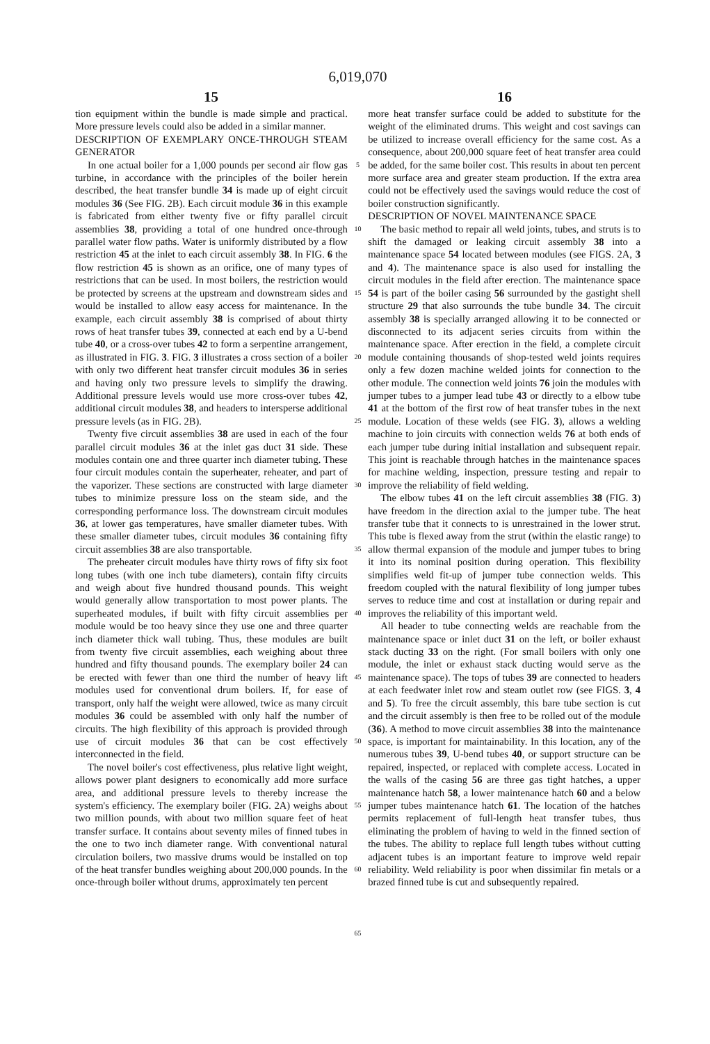6,019,070
15 16
tion equipment within the bundle is made simple and practical. More pressure levels could also be added in a similar manner.
DESCRIPTION OF EXEMPLARY ONCE-THROUGH STEAM GENERATOR
In one actual boiler for a 1,000 pounds per second air flow gas turbine, in accordance with the principles of the boiler herein described, the heat transfer bundle 34 is made up of eight circuit modules 36 (See FIG. 2B). Each circuit module 36 in this example is fabricated from either twenty five or fifty parallel circuit assemblies 38, providing a total of one hundred once-through parallel water flow paths. Water is uniformly distributed by a flow restriction 45 at the inlet to each circuit assembly 38. In FIG. 6 the flow restriction 45 is shown as an orifice, one of many types of restrictions that can be used. In most boilers, the restriction would be protected by screens at the upstream and downstream sides and would be installed to allow easy access for maintenance. In the example, each circuit assembly 38 is comprised of about thirty rows of heat transfer tubes 39, connected at each end by a U-bend tube 40, or a cross-over tubes 42 to form a serpentine arrangement, as illustrated in FIG. 3. FIG. 3 illustrates a cross section of a boiler with only two different heat transfer circuit modules 36 in series and having only two pressure levels to simplify the drawing. Additional pressure levels would use more cross-over tubes 42, additional circuit modules 38, and headers to intersperse additional pressure levels (as in FIG. 2B).
Twenty five circuit assemblies 38 are used in each of the four parallel circuit modules 36 at the inlet gas duct 31 side. These modules contain one and three quarter inch diameter tubing. These four circuit modules contain the superheater, reheater, and part of the vaporizer. These sections are constructed with large diameter tubes to minimize pressure loss on the steam side, and the corresponding performance loss. The downstream circuit modules 36, at lower gas temperatures, have smaller diameter tubes. With these smaller diameter tubes, circuit modules 36 containing fifty circuit assemblies 38 are also transportable.
The preheater circuit modules have thirty rows of fifty six foot long tubes (with one inch tube diameters), contain fifty circuits and weigh about five hundred thousand pounds. This weight would generally allow transportation to most power plants. The superheated modules, if built with fifty circuit assemblies per module would be too heavy since they use one and three quarter inch diameter thick wall tubing. Thus, these modules are built from twenty five circuit assemblies, each weighing about three hundred and fifty thousand pounds. The exemplary boiler 24 can be erected with fewer than one third the number of heavy lift modules used for conventional drum boilers. If, for ease of transport, only half the weight were allowed, twice as many circuit modules 36 could be assembled with only half the number of circuits. The high flexibility of this approach is provided through use of circuit modules 36 that can be cost effectively interconnected in the field.
The novel boiler's cost effectiveness, plus relative light weight, allows power plant designers to economically add more surface area, and additional pressure levels to thereby increase the system's efficiency. The exemplary boiler (FIG. 2A) weighs about two million pounds, with about two million square feet of heat transfer surface. It contains about seventy miles of finned tubes in the one to two inch diameter range. With conventional natural circulation boilers, two massive drums would be installed on top of the heat transfer bundles weighing about 200,000 pounds. In the once-through boiler without drums, approximately ten percent
5
10
15
20
25
30
35
40
45
50
55
60
65
more heat transfer surface could be added to substitute for the weight of the eliminated drums. This weight and cost savings can be utilized to increase overall efficiency for the same cost. As a consequence, about 200,000 square feet of heat transfer area could be added, for the same boiler cost. This results in about ten percent more surface area and greater steam production. If the extra area could not be effectively used the savings would reduce the cost of boiler construction significantly.
DESCRIPTION OF NOVEL MAINTENANCE SPACE
The basic method to repair all weld joints, tubes, and struts is to shift the damaged or leaking circuit assembly 38 into a maintenance space 54 located between modules (see FIGS. 2A, 3 and 4). The maintenance space is also used for installing the circuit modules in the field after erection. The maintenance space 54 is part of the boiler casing 56 surrounded by the gastight shell structure 29 that also surrounds the tube bundle 34. The circuit assembly 38 is specially arranged allowing it to be connected or disconnected to its adjacent series circuits from within the maintenance space. After erection in the field, a complete circuit module containing thousands of shop-tested weld joints requires only a few dozen machine welded joints for connection to the other module. The connection weld joints 76 join the modules with jumper tubes to a jumper lead tube 43 or directly to a elbow tube 41 at the bottom of the first row of heat transfer tubes in the next module. Location of these welds (see FIG. 3), allows a welding machine to join circuits with connection welds 76 at both ends of each jumper tube during initial installation and subsequent repair. This joint is reachable through hatches in the maintenance spaces for machine welding, inspection, pressure testing and repair to improve the reliability of field welding.
The elbow tubes 41 on the left circuit assemblies 38 (FIG. 3) have freedom in the direction axial to the jumper tube. The heat transfer tube that it connects to is unrestrained in the lower strut. This tube is flexed away from the strut (within the elastic range) to allow thermal expansion of the module and jumper tubes to bring it into its nominal position during operation. This flexibility simplifies weld fit-up of jumper tube connection welds. This freedom coupled with the natural flexibility of long jumper tubes serves to reduce time and cost at installation or during repair and improves the reliability of this important weld.
All header to tube connecting welds are reachable from the maintenance space or inlet duct 31 on the left, or boiler exhaust stack ducting 33 on the right. (For small boilers with only one module, the inlet or exhaust stack ducting would serve as the maintenance space). The tops of tubes 39 are connected to headers at each feedwater inlet row and steam outlet row (see FIGS. 3, 4 and 5). To free the circuit assembly, this bare tube section is cut and the circuit assembly is then free to be rolled out of the module (36). A method to move circuit assemblies 38 into the maintenance space, is important for maintainability. In this location, any of the numerous tubes 39, U-bend tubes 40, or support structure can be repaired, inspected, or replaced with complete access. Located in the walls of the casing 56 are three gas tight hatches, a upper maintenance hatch 58, a lower maintenance hatch 60 and a below jumper tubes maintenance hatch 61. The location of the hatches permits replacement of full-length heat transfer tubes, thus eliminating the problem of having to weld in the finned section of the tubes. The ability to replace full length tubes without cutting adjacent tubes is an important feature to improve weld repair reliability. Weld reliability is poor when dissimilar fin metals or a brazed finned tube is cut and subsequently repaired.